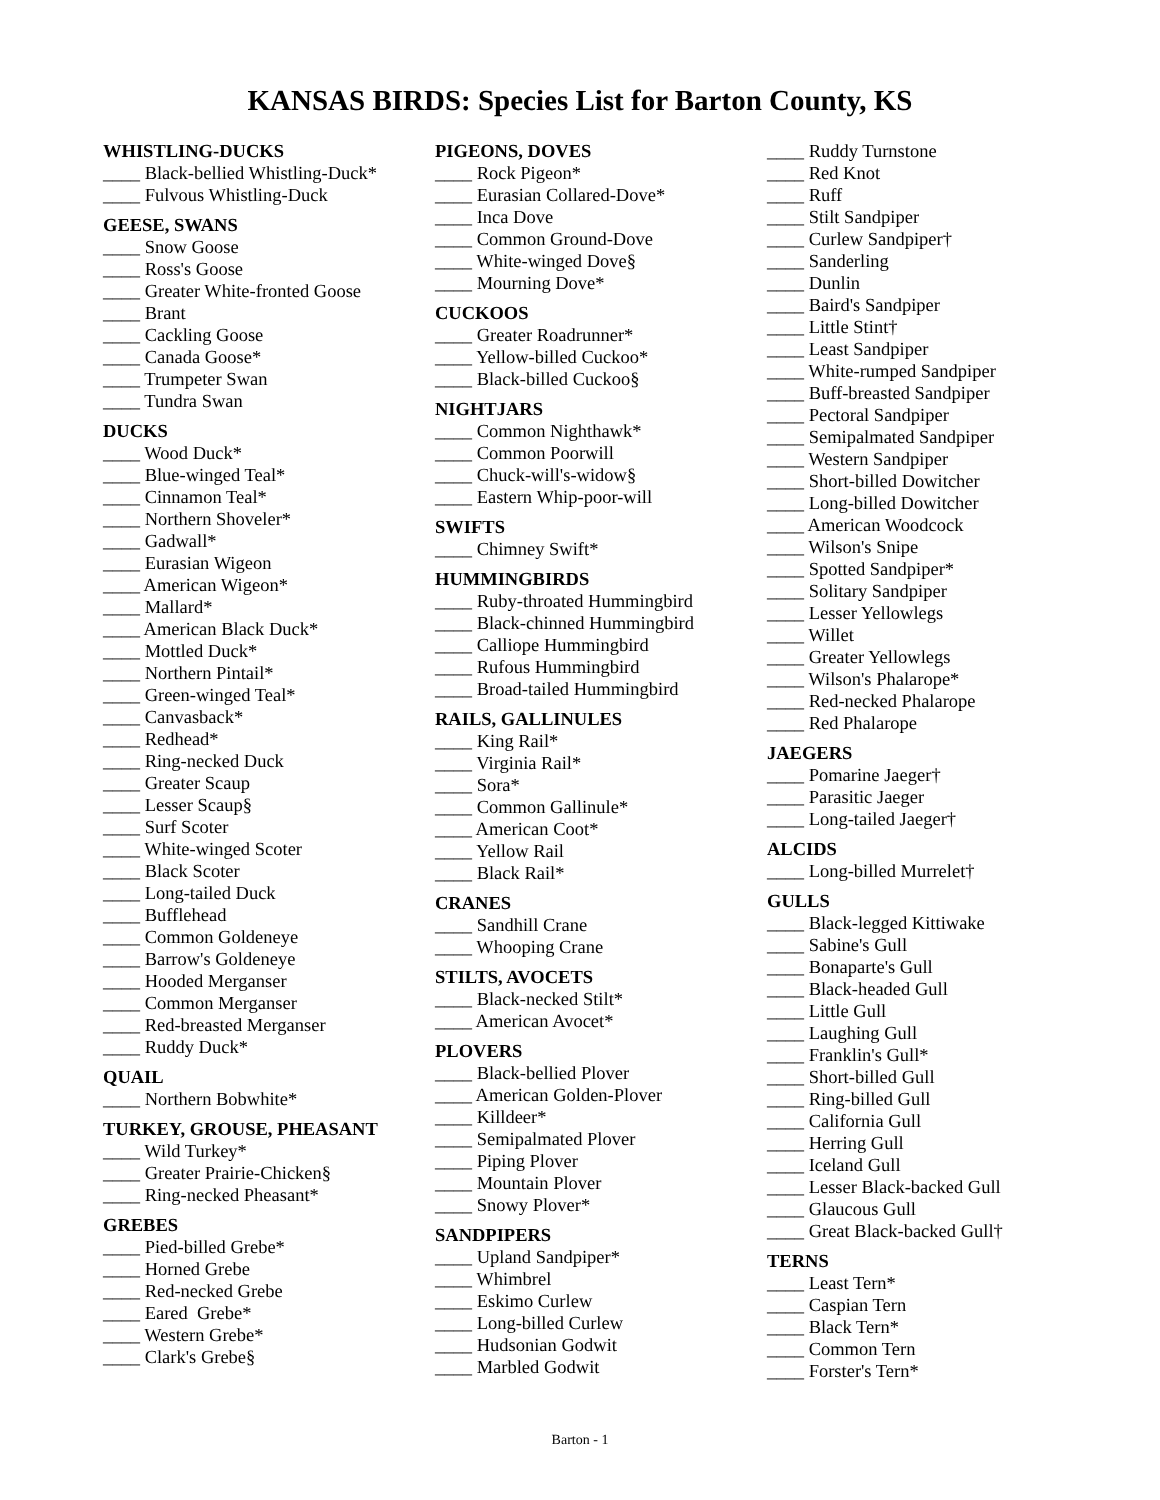KANSAS BIRDS: Species List for Barton County, KS
WHISTLING-DUCKS
____ Black-bellied Whistling-Duck*
____ Fulvous Whistling-Duck
GEESE, SWANS
____ Snow Goose
____ Ross's Goose
____ Greater White-fronted Goose
____ Brant
____ Cackling Goose
____ Canada Goose*
____ Trumpeter Swan
____ Tundra Swan
DUCKS
____ Wood Duck*
____ Blue-winged Teal*
____ Cinnamon Teal*
____ Northern Shoveler*
____ Gadwall*
____ Eurasian Wigeon
____ American Wigeon*
____ Mallard*
____ American Black Duck*
____ Mottled Duck*
____ Northern Pintail*
____ Green-winged Teal*
____ Canvasback*
____ Redhead*
____ Ring-necked Duck
____ Greater Scaup
____ Lesser Scaup§
____ Surf Scoter
____ White-winged Scoter
____ Black Scoter
____ Long-tailed Duck
____ Bufflehead
____ Common Goldeneye
____ Barrow's Goldeneye
____ Hooded Merganser
____ Common Merganser
____ Red-breasted Merganser
____ Ruddy Duck*
QUAIL
____ Northern Bobwhite*
TURKEY, GROUSE, PHEASANT
____ Wild Turkey*
____ Greater Prairie-Chicken§
____ Ring-necked Pheasant*
GREBES
____ Pied-billed Grebe*
____ Horned Grebe
____ Red-necked Grebe
____ Eared Grebe*
____ Western Grebe*
____ Clark's Grebe§
PIGEONS, DOVES
____ Rock Pigeon*
____ Eurasian Collared-Dove*
____ Inca Dove
____ Common Ground-Dove
____ White-winged Dove§
____ Mourning Dove*
CUCKOOS
____ Greater Roadrunner*
____ Yellow-billed Cuckoo*
____ Black-billed Cuckoo§
NIGHTJARS
____ Common Nighthawk*
____ Common Poorwill
____ Chuck-will's-widow§
____ Eastern Whip-poor-will
SWIFTS
____ Chimney Swift*
HUMMINGBIRDS
____ Ruby-throated Hummingbird
____ Black-chinned Hummingbird
____ Calliope Hummingbird
____ Rufous Hummingbird
____ Broad-tailed Hummingbird
RAILS, GALLINULES
____ King Rail*
____ Virginia Rail*
____ Sora*
____ Common Gallinule*
____ American Coot*
____ Yellow Rail
____ Black Rail*
CRANES
____ Sandhill Crane
____ Whooping Crane
STILTS, AVOCETS
____ Black-necked Stilt*
____ American Avocet*
PLOVERS
____ Black-bellied Plover
____ American Golden-Plover
____ Killdeer*
____ Semipalmated Plover
____ Piping Plover
____ Mountain Plover
____ Snowy Plover*
SANDPIPERS
____ Upland Sandpiper*
____ Whimbrel
____ Eskimo Curlew
____ Long-billed Curlew
____ Hudsonian Godwit
____ Marbled Godwit
____ Ruddy Turnstone
____ Red Knot
____ Ruff
____ Stilt Sandpiper
____ Curlew Sandpiper†
____ Sanderling
____ Dunlin
____ Baird's Sandpiper
____ Little Stint†
____ Least Sandpiper
____ White-rumped Sandpiper
____ Buff-breasted Sandpiper
____ Pectoral Sandpiper
____ Semipalmated Sandpiper
____ Western Sandpiper
____ Short-billed Dowitcher
____ Long-billed Dowitcher
____ American Woodcock
____ Wilson's Snipe
____ Spotted Sandpiper*
____ Solitary Sandpiper
____ Lesser Yellowlegs
____ Willet
____ Greater Yellowlegs
____ Wilson's Phalarope*
____ Red-necked Phalarope
____ Red Phalarope
JAEGERS
____ Pomarine Jaeger†
____ Parasitic Jaeger
____ Long-tailed Jaeger†
ALCIDS
____ Long-billed Murrelet†
GULLS
____ Black-legged Kittiwake
____ Sabine's Gull
____ Bonaparte's Gull
____ Black-headed Gull
____ Little Gull
____ Laughing Gull
____ Franklin's Gull*
____ Short-billed Gull
____ Ring-billed Gull
____ California Gull
____ Herring Gull
____ Iceland Gull
____ Lesser Black-backed Gull
____ Glaucous Gull
____ Great Black-backed Gull†
TERNS
____ Least Tern*
____ Caspian Tern
____ Black Tern*
____ Common Tern
____ Forster's Tern*
Barton - 1